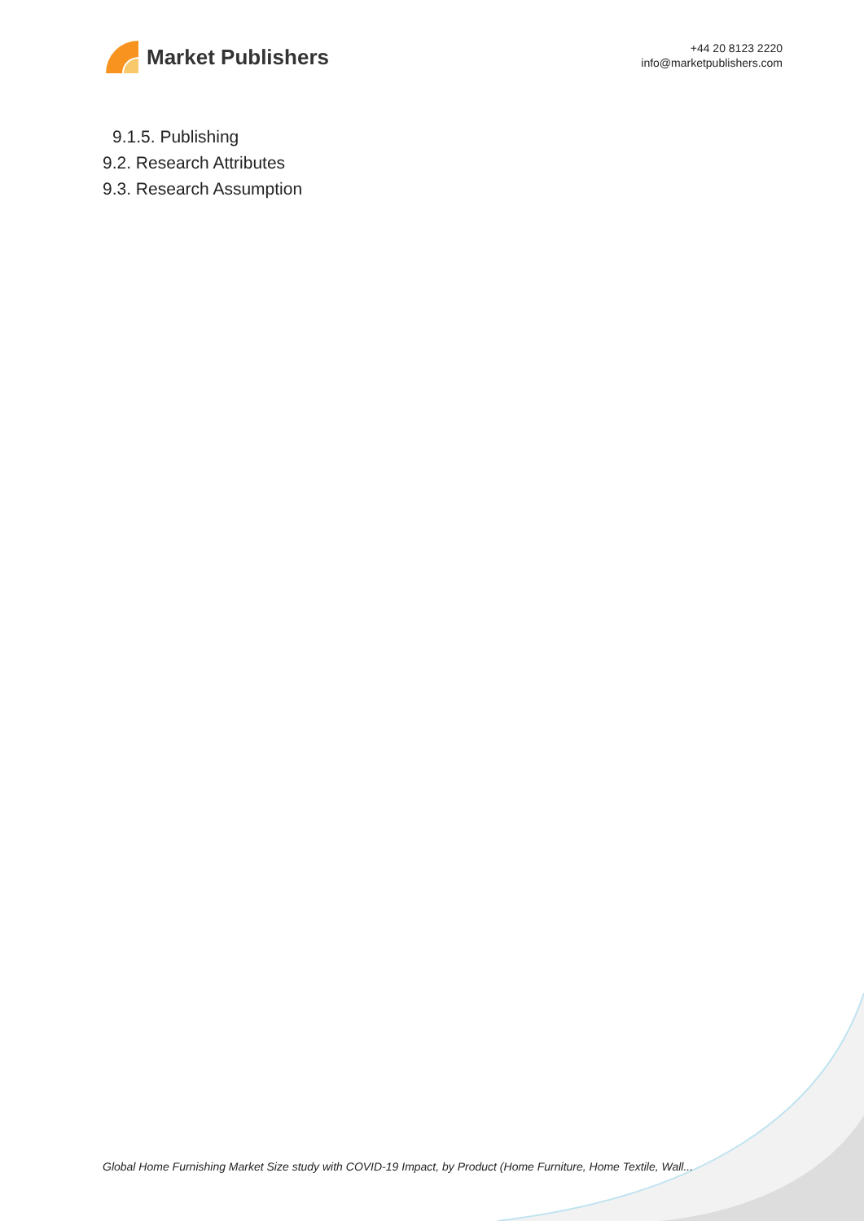Market Publishers
+44 20 8123 2220
info@marketpublishers.com
9.1.5. Publishing
9.2. Research Attributes
9.3. Research Assumption
Global Home Furnishing Market Size study with COVID-19 Impact, by Product (Home Furniture, Home Textile, Wall...